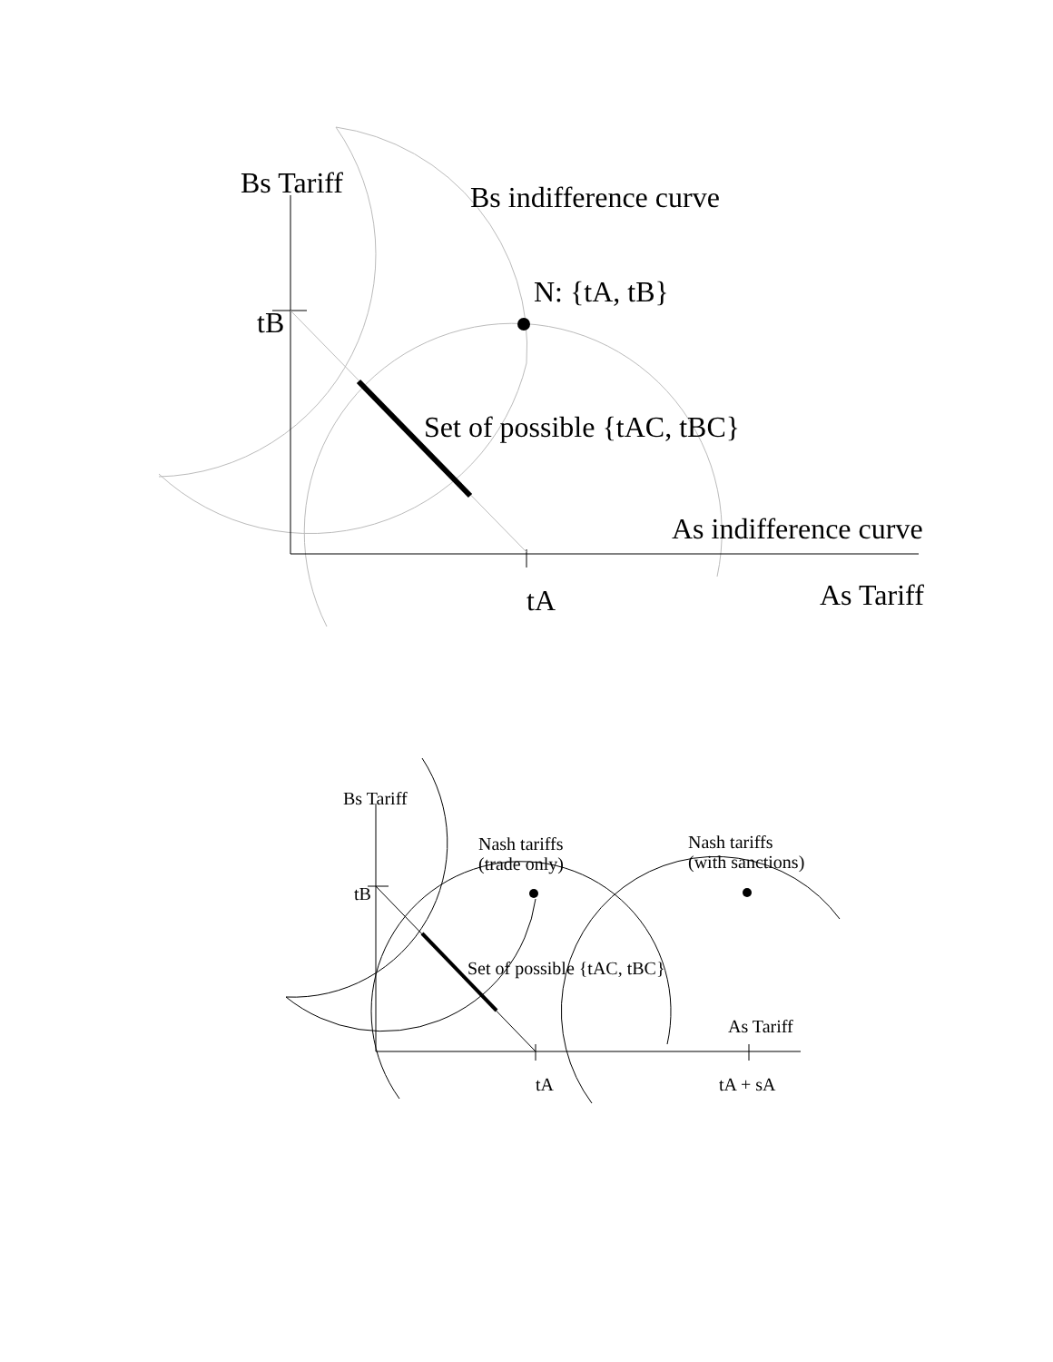Bs Tariff
Bs indifference curve
N: {tA, tB}
tB
Set of possible {tAC, tBC}
As indifference curve
tA
As Tariff
Bs Tariff
Nash tariffs
(trade only)
Nash tariffs
(with sanctions)
tB
Set of possible {tAC, tBC}
As Tariff
tA
tA + sA